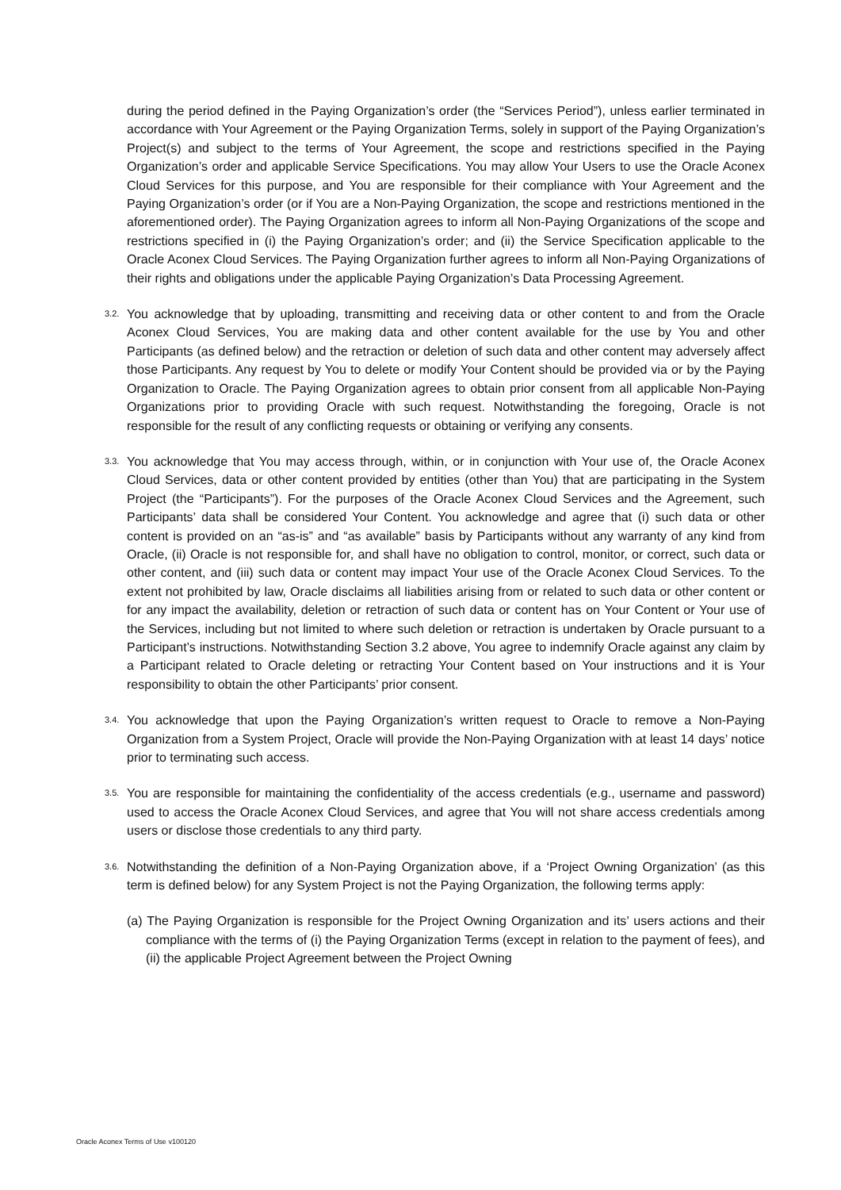during the period defined in the Paying Organization’s order (the “Services Period”), unless earlier terminated in accordance with Your Agreement or the Paying Organization Terms, solely in support of the Paying Organization’s Project(s) and subject to the terms of Your Agreement, the scope and restrictions specified in the Paying Organization’s order and applicable Service Specifications. You may allow Your Users to use the Oracle Aconex Cloud Services for this purpose, and You are responsible for their compliance with Your Agreement and the Paying Organization’s order (or if You are a Non-Paying Organization, the scope and restrictions mentioned in the aforementioned order). The Paying Organization agrees to inform all Non-Paying Organizations of the scope and restrictions specified in (i) the Paying Organization’s order; and (ii) the Service Specification applicable to the Oracle Aconex Cloud Services. The Paying Organization further agrees to inform all Non-Paying Organizations of their rights and obligations under the applicable Paying Organization’s Data Processing Agreement.
3.2.
You acknowledge that by uploading, transmitting and receiving data or other content to and from the Oracle Aconex Cloud Services, You are making data and other content available for the use by You and other Participants (as defined below) and the retraction or deletion of such data and other content may adversely affect those Participants. Any request by You to delete or modify Your Content should be provided via or by the Paying Organization to Oracle. The Paying Organization agrees to obtain prior consent from all applicable Non-Paying Organizations prior to providing Oracle with such request. Notwithstanding the foregoing, Oracle is not responsible for the result of any conflicting requests or obtaining or verifying any consents.
3.3.
You acknowledge that You may access through, within, or in conjunction with Your use of, the Oracle Aconex Cloud Services, data or other content provided by entities (other than You) that are participating in the System Project (the “Participants”). For the purposes of the Oracle Aconex Cloud Services and the Agreement, such Participants’ data shall be considered Your Content. You acknowledge and agree that (i) such data or other content is provided on an “as-is” and “as available” basis by Participants without any warranty of any kind from Oracle, (ii) Oracle is not responsible for, and shall have no obligation to control, monitor, or correct, such data or other content, and (iii) such data or content may impact Your use of the Oracle Aconex Cloud Services. To the extent not prohibited by law, Oracle disclaims all liabilities arising from or related to such data or other content or for any impact the availability, deletion or retraction of such data or content has on Your Content or Your use of the Services, including but not limited to where such deletion or retraction is undertaken by Oracle pursuant to a Participant’s instructions. Notwithstanding Section 3.2 above, You agree to indemnify Oracle against any claim by a Participant related to Oracle deleting or retracting Your Content based on Your instructions and it is Your responsibility to obtain the other Participants’ prior consent.
3.4.
You acknowledge that upon the Paying Organization’s written request to Oracle to remove a Non-Paying Organization from a System Project, Oracle will provide the Non-Paying Organization with at least 14 days’ notice prior to terminating such access.
3.5.
You are responsible for maintaining the confidentiality of the access credentials (e.g., username and password) used to access the Oracle Aconex Cloud Services, and agree that You will not share access credentials among users or disclose those credentials to any third party.
3.6.
Notwithstanding the definition of a Non-Paying Organization above, if a ‘Project Owning Organization’ (as this term is defined below) for any System Project is not the Paying Organization, the following terms apply:
(a) The Paying Organization is responsible for the Project Owning Organization and its’ users actions and their compliance with the terms of (i) the Paying Organization Terms (except in relation to the payment of fees), and (ii) the applicable Project Agreement between the Project Owning
Oracle Aconex Terms of Use v100120